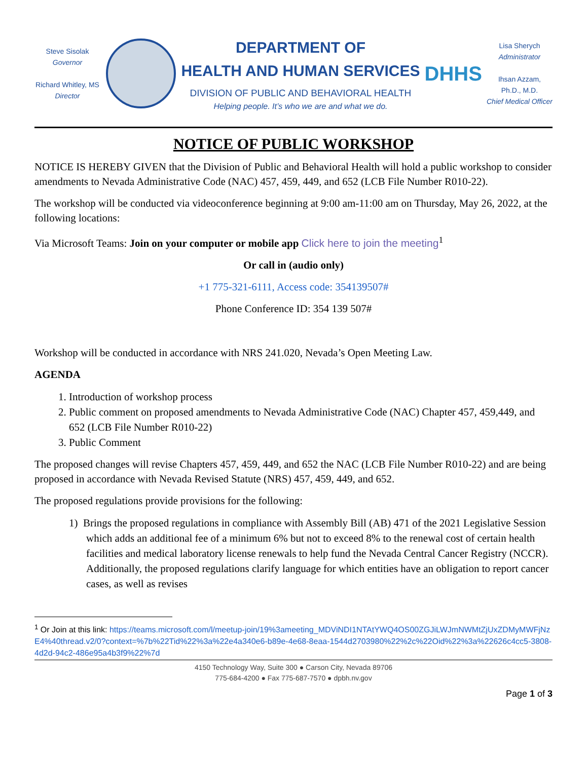Steve Sisolak
Governor
Richard Whitley, MS
Director
DEPARTMENT OF
HEALTH AND HUMAN SERVICES
DIVISION OF PUBLIC AND BEHAVIORAL HEALTH
Helping people. It’s who we are and what we do.
DHHS
Lisa Sherych
Administrator
Ihsan Azzam,
Ph.D., M.D.
Chief Medical Officer
NOTICE OF PUBLIC WORKSHOP
NOTICE IS HEREBY GIVEN that the Division of Public and Behavioral Health will hold a public workshop to consider amendments to Nevada Administrative Code (NAC) 457, 459, 449, and 652 (LCB File Number R010-22).
The workshop will be conducted via videoconference beginning at 9:00 am-11:00 am on Thursday, May 26, 2022, at the following locations:
Via Microsoft Teams: Join on your computer or mobile app Click here to join the meeting<sup>1</sup>
Or call in (audio only)
+1 775-321-6111, Access code: 354139507#
Phone Conference ID: 354 139 507#
Workshop will be conducted in accordance with NRS 241.020, Nevada’s Open Meeting Law.
AGENDA
1. Introduction of workshop process
2. Public comment on proposed amendments to Nevada Administrative Code (NAC) Chapter 457, 459,449, and 652 (LCB File Number R010-22)
3. Public Comment
The proposed changes will revise Chapters 457, 459, 449, and 652 the NAC (LCB File Number R010-22) and are being proposed in accordance with Nevada Revised Statute (NRS) 457, 459, 449, and 652.
The proposed regulations provide provisions for the following:
1) Brings the proposed regulations in compliance with Assembly Bill (AB) 471 of the 2021 Legislative Session which adds an additional fee of a minimum 6% but not to exceed 8% to the renewal cost of certain health facilities and medical laboratory license renewals to help fund the Nevada Central Cancer Registry (NCCR). Additionally, the proposed regulations clarify language for which entities have an obligation to report cancer cases, as well as revises
<sup>1</sup> Or Join at this link: https://teams.microsoft.com/l/meetup-join/19%3ameeting_MDViNDI1NTAtYWQ4OS00ZGJiLWJmNWMtZjUxZDMyMWFjNzE4%40thread.v2/0?context=%7b%22Tid%22%3a%22e4a340e6-b89e-4e68-8eaa-1544d2703980%22%2c%22Oid%22%3a%22626c4cc5-3808-4d2d-94c2-486e95a4b3f9%22%7d
4150 Technology Way, Suite 300 ● Carson City, Nevada 89706
775-684-4200 ● Fax 775-687-7570 ● dpbh.nv.gov
Page 1 of 3